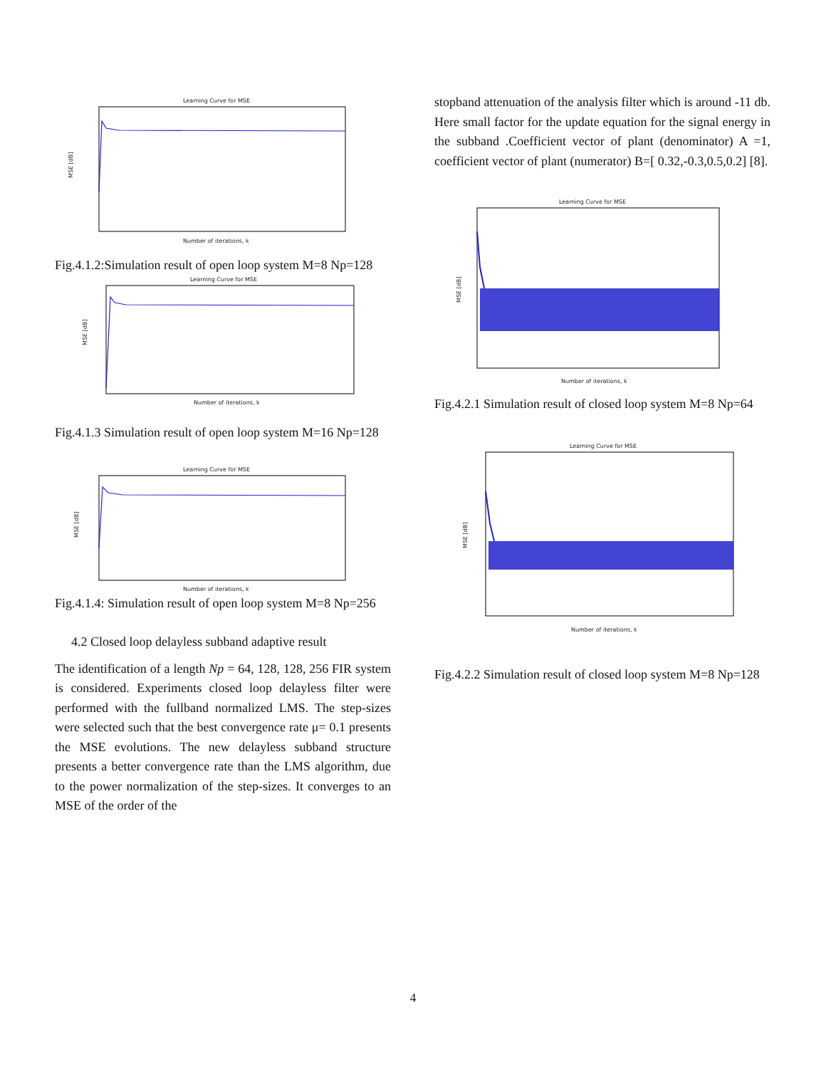Learning Curve for MSE
MSE [dB]
Number of iterations, k
Fig.4.1.2:Simulation result of open loop system M=8 Np=128
Learning Curve for MSE
MSE [dB]
Number of iterations, k
Fig.4.1.3 Simulation result of open loop system M=16 Np=128
Learning Curve for MSE
MSE [dB]
Number of iterations, k
Fig.4.1.4: Simulation result of open loop system M=8 Np=256
4.2 Closed loop delayless subband adaptive result
The identification of a length Np = 64, 128, 128, 256 FIR system is considered. Experiments closed loop delayless filter were performed with the fullband normalized LMS. The step-sizes were selected such that the best convergence rate μ= 0.1 presents the MSE evolutions. The new delayless subband structure presents a better convergence rate than the LMS algorithm, due to the power normalization of the step-sizes. It converges to an MSE of the order of the
stopband attenuation of the analysis filter which is around -11 db. Here small factor for the update equation for the signal energy in the subband .Coefficient vector of plant (denominator) A =1, coefficient vector of plant (numerator) B=[ 0.32,-0.3,0.5,0.2] [8].
Learning Curve for MSE
MSE [dB]
Number of iterations, k
Fig.4.2.1 Simulation result of closed loop system M=8 Np=64
Learning Curve for MSE
MSE [dB]
Number of iterations, k
Fig.4.2.2 Simulation result of closed loop system M=8 Np=128
4